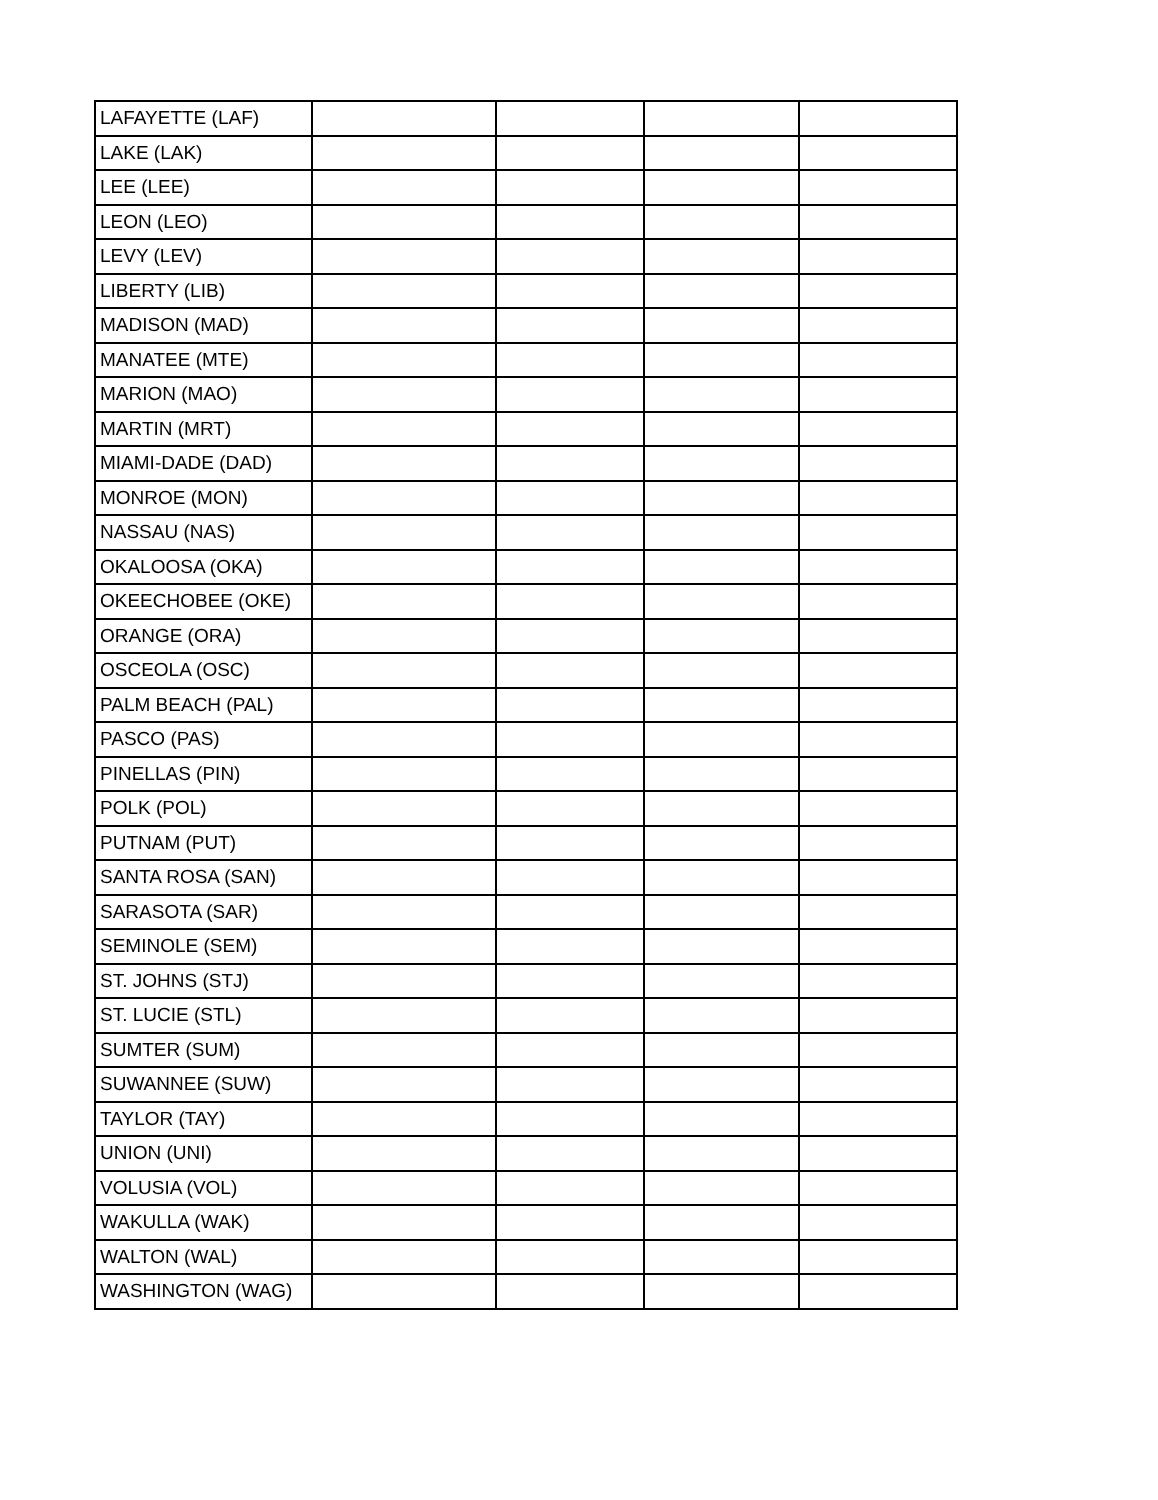| LAFAYETTE (LAF) | | | | |
| LAKE (LAK) | | | | |
| LEE (LEE) | | | | |
| LEON (LEO) | | | | |
| LEVY (LEV) | | | | |
| LIBERTY (LIB) | | | | |
| MADISON (MAD) | | | | |
| MANATEE (MTE) | | | | |
| MARION (MAO) | | | | |
| MARTIN (MRT) | | | | |
| MIAMI-DADE (DAD) | | | | |
| MONROE (MON) | | | | |
| NASSAU (NAS) | | | | |
| OKALOOSA (OKA) | | | | |
| OKEECHOBEE (OKE) | | | | |
| ORANGE (ORA) | | | | |
| OSCEOLA (OSC) | | | | |
| PALM BEACH (PAL) | | | | |
| PASCO (PAS) | | | | |
| PINELLAS (PIN) | | | | |
| POLK (POL) | | | | |
| PUTNAM (PUT) | | | | |
| SANTA ROSA (SAN) | | | | |
| SARASOTA (SAR) | | | | |
| SEMINOLE (SEM) | | | | |
| ST. JOHNS (STJ) | | | | |
| ST. LUCIE (STL) | | | | |
| SUMTER (SUM) | | | | |
| SUWANNEE (SUW) | | | | |
| TAYLOR (TAY) | | | | |
| UNION (UNI) | | | | |
| VOLUSIA (VOL) | | | | |
| WAKULLA (WAK) | | | | |
| WALTON (WAL) | | | | |
| WASHINGTON (WAG) | | | | |